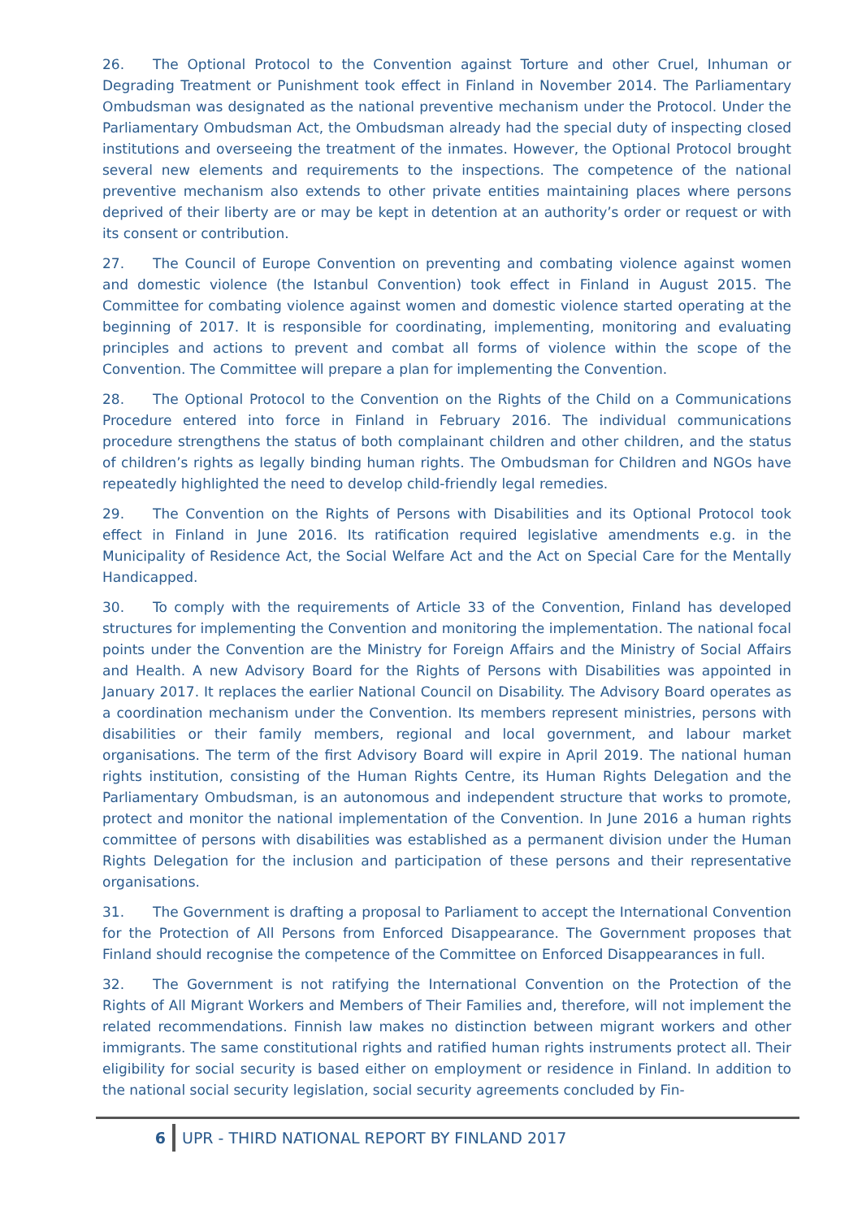26. The Optional Protocol to the Convention against Torture and other Cruel, Inhuman or Degrading Treatment or Punishment took effect in Finland in November 2014. The Parliamentary Ombudsman was designated as the national preventive mechanism under the Protocol. Under the Parliamentary Ombudsman Act, the Ombudsman already had the special duty of inspecting closed institutions and overseeing the treatment of the inmates. However, the Optional Protocol brought several new elements and requirements to the inspections. The competence of the national preventive mechanism also extends to other private entities maintaining places where persons deprived of their liberty are or may be kept in detention at an authority’s order or request or with its consent or contribution.
27. The Council of Europe Convention on preventing and combating violence against women and domestic violence (the Istanbul Convention) took effect in Finland in August 2015. The Committee for combating violence against women and domestic violence started operating at the beginning of 2017. It is responsible for coordinating, implementing, monitoring and evaluating principles and actions to prevent and combat all forms of violence within the scope of the Convention. The Committee will prepare a plan for implementing the Convention.
28. The Optional Protocol to the Convention on the Rights of the Child on a Communications Procedure entered into force in Finland in February 2016. The individual communications procedure strengthens the status of both complainant children and other children, and the status of children’s rights as legally binding human rights. The Ombudsman for Children and NGOs have repeatedly highlighted the need to develop child-friendly legal remedies.
29. The Convention on the Rights of Persons with Disabilities and its Optional Protocol took effect in Finland in June 2016. Its ratification required legislative amendments e.g. in the Municipality of Residence Act, the Social Welfare Act and the Act on Special Care for the Mentally Handicapped.
30. To comply with the requirements of Article 33 of the Convention, Finland has developed structures for implementing the Convention and monitoring the implementation. The national focal points under the Convention are the Ministry for Foreign Affairs and the Ministry of Social Affairs and Health. A new Advisory Board for the Rights of Persons with Disabilities was appointed in January 2017. It replaces the earlier National Council on Disability. The Advisory Board operates as a coordination mechanism under the Convention. Its members represent ministries, persons with disabilities or their family members, regional and local government, and labour market organisations. The term of the first Advisory Board will expire in April 2019. The national human rights institution, consisting of the Human Rights Centre, its Human Rights Delegation and the Parliamentary Ombudsman, is an autonomous and independent structure that works to promote, protect and monitor the national implementation of the Convention. In June 2016 a human rights committee of persons with disabilities was established as a permanent division under the Human Rights Delegation for the inclusion and participation of these persons and their representative organisations.
31. The Government is drafting a proposal to Parliament to accept the International Convention for the Protection of All Persons from Enforced Disappearance. The Government proposes that Finland should recognise the competence of the Committee on Enforced Disappearances in full.
32. The Government is not ratifying the International Convention on the Protection of the Rights of All Migrant Workers and Members of Their Families and, therefore, will not implement the related recommendations. Finnish law makes no distinction between migrant workers and other immigrants. The same constitutional rights and ratified human rights instruments protect all. Their eligibility for social security is based either on employment or residence in Finland. In addition to the national social security legislation, social security agreements concluded by Fin-
6 UPR - THIRD NATIONAL REPORT BY FINLAND 2017